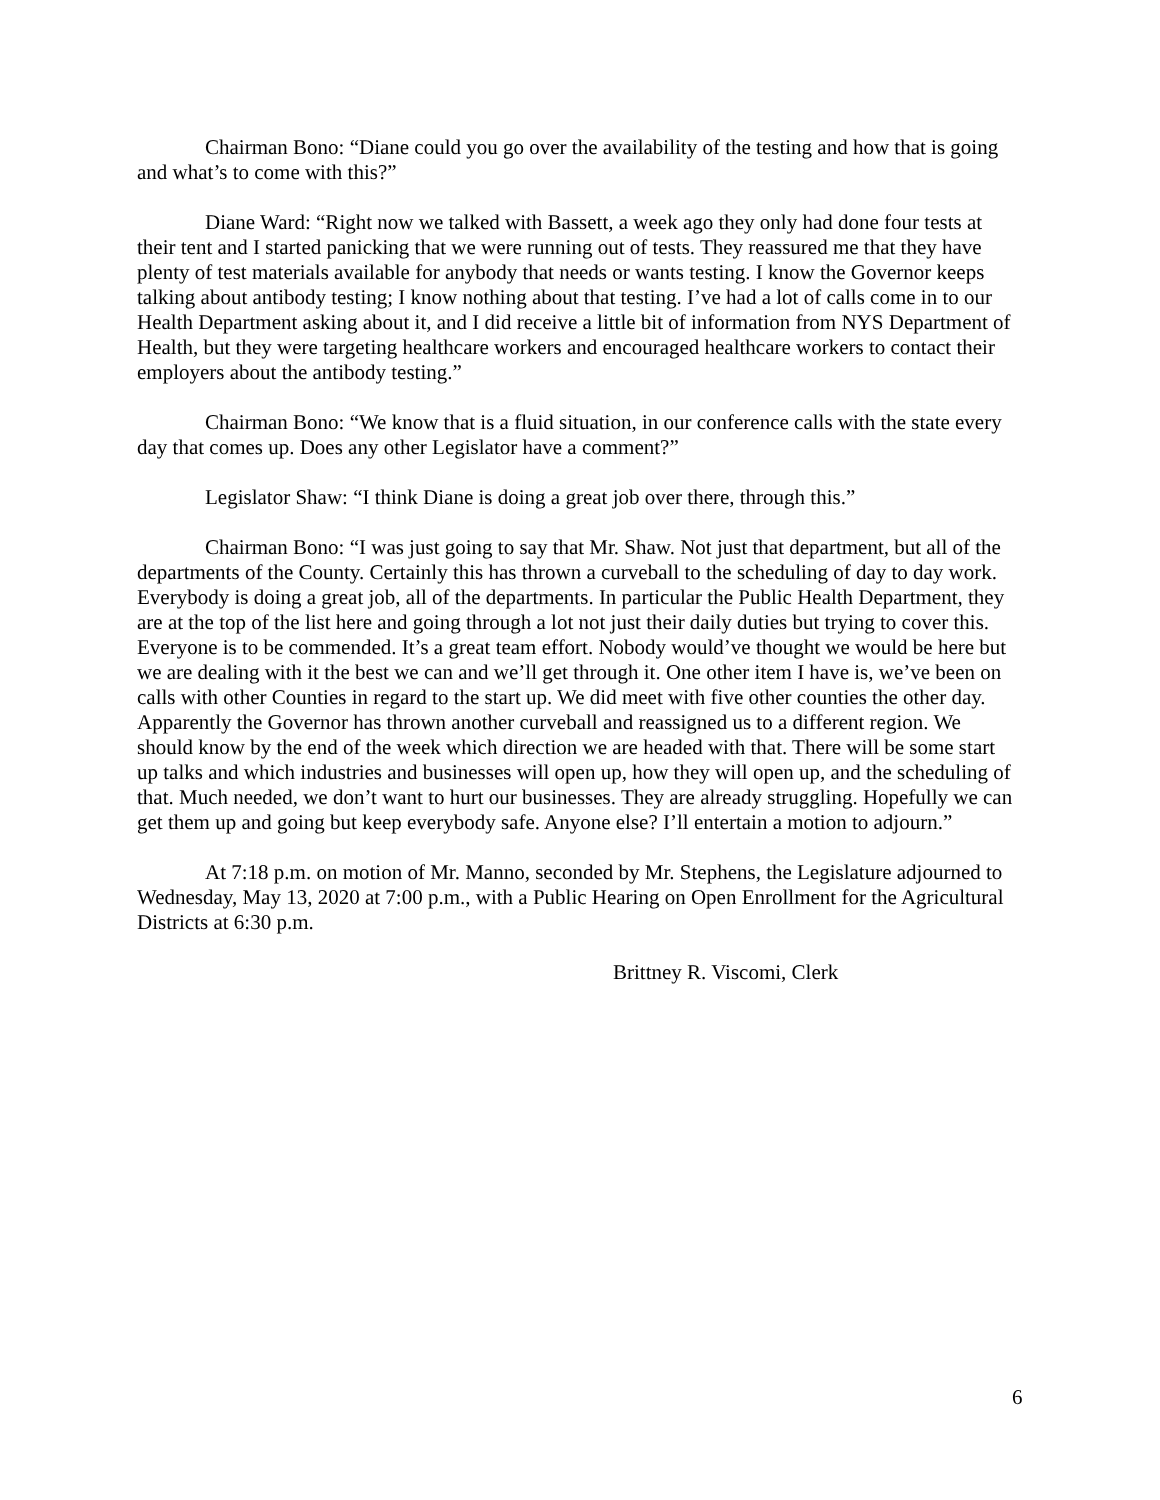Chairman Bono: “Diane could you go over the availability of the testing and how that is going and what’s to come with this?”
Diane Ward: “Right now we talked with Bassett, a week ago they only had done four tests at their tent and I started panicking that we were running out of tests. They reassured me that they have plenty of test materials available for anybody that needs or wants testing. I know the Governor keeps talking about antibody testing; I know nothing about that testing. I’ve had a lot of calls come in to our Health Department asking about it, and I did receive a little bit of information from NYS Department of Health, but they were targeting healthcare workers and encouraged healthcare workers to contact their employers about the antibody testing.”
Chairman Bono: “We know that is a fluid situation, in our conference calls with the state every day that comes up. Does any other Legislator have a comment?”
Legislator Shaw: “I think Diane is doing a great job over there, through this.”
Chairman Bono: “I was just going to say that Mr. Shaw. Not just that department, but all of the departments of the County. Certainly this has thrown a curveball to the scheduling of day to day work. Everybody is doing a great job, all of the departments. In particular the Public Health Department, they are at the top of the list here and going through a lot not just their daily duties but trying to cover this. Everyone is to be commended. It’s a great team effort. Nobody would’ve thought we would be here but we are dealing with it the best we can and we’ll get through it. One other item I have is, we’ve been on calls with other Counties in regard to the start up. We did meet with five other counties the other day. Apparently the Governor has thrown another curveball and reassigned us to a different region. We should know by the end of the week which direction we are headed with that. There will be some start up talks and which industries and businesses will open up, how they will open up, and the scheduling of that. Much needed, we don’t want to hurt our businesses. They are already struggling. Hopefully we can get them up and going but keep everybody safe. Anyone else? I’ll entertain a motion to adjourn.”
At 7:18 p.m. on motion of Mr. Manno, seconded by Mr. Stephens, the Legislature adjourned to Wednesday, May 13, 2020 at 7:00 p.m., with a Public Hearing on Open Enrollment for the Agricultural Districts at 6:30 p.m.
Brittney R. Viscomi, Clerk
6